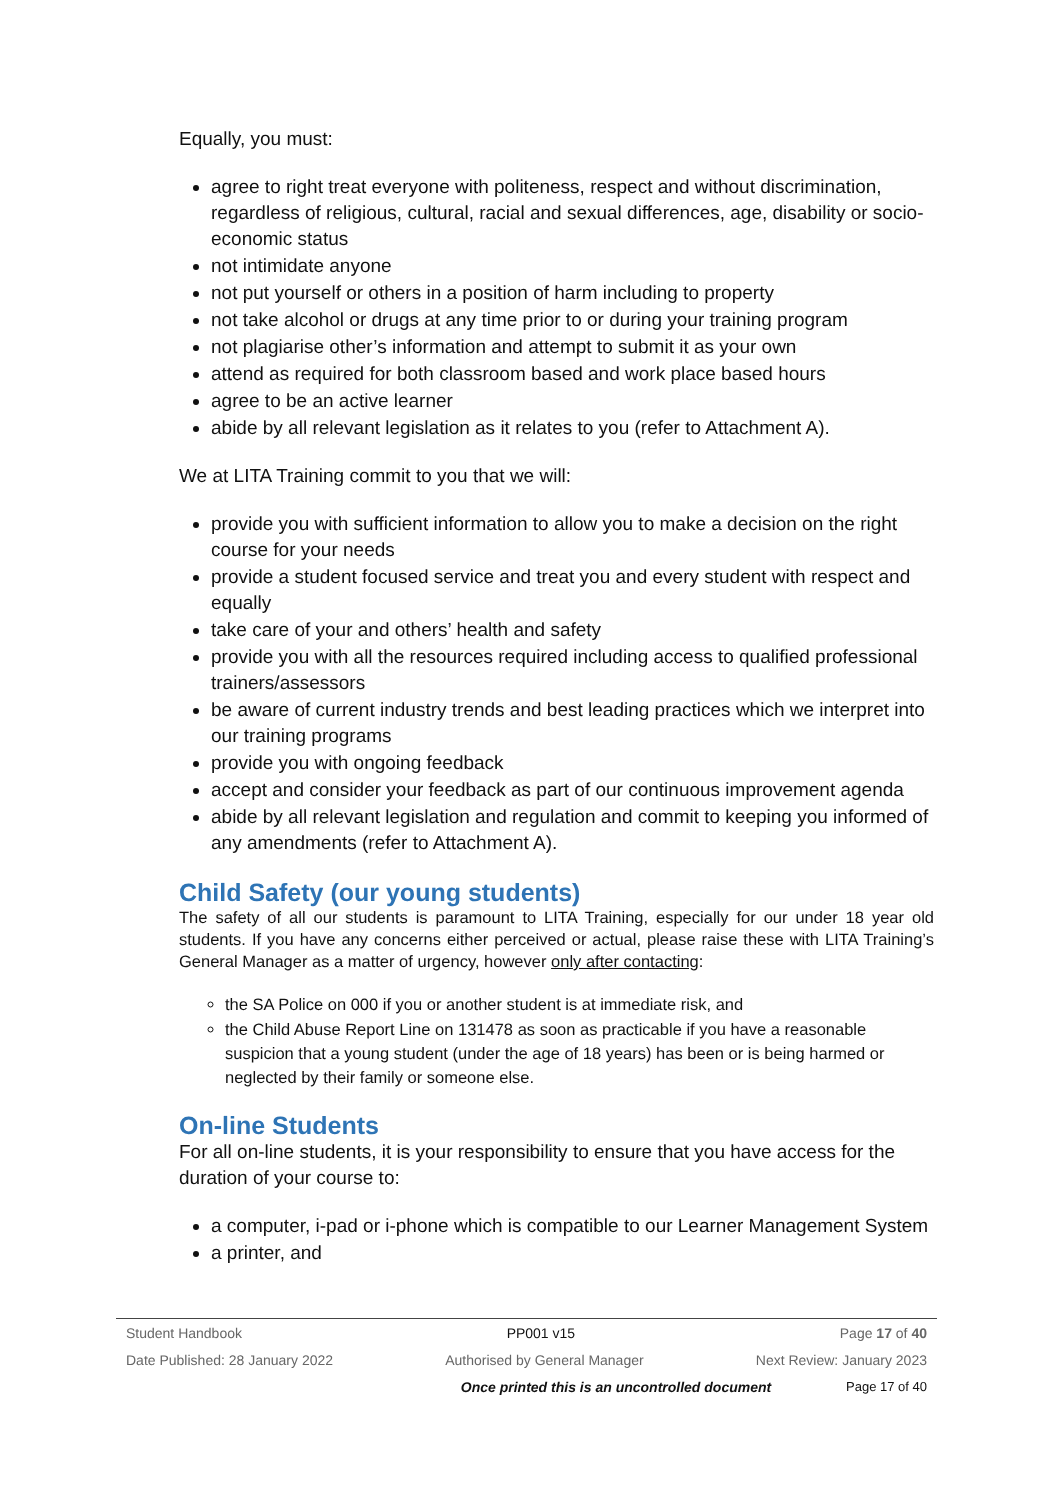Equally, you must:
agree to right treat everyone with politeness, respect and without discrimination, regardless of religious, cultural, racial and sexual differences, age, disability or socio-economic status
not intimidate anyone
not put yourself or others in a position of harm including to property
not take alcohol or drugs at any time prior to or during your training program
not plagiarise other’s information and attempt to submit it as your own
attend as required for both classroom based and work place based hours
agree to be an active learner
abide by all relevant legislation as it relates to you (refer to Attachment A).
We at LITA Training commit to you that we will:
provide you with sufficient information to allow you to make a decision on the right course for your needs
provide a student focused service and treat you and every student with respect and equally
take care of your and others’ health and safety
provide you with all the resources required including access to qualified professional trainers/assessors
be aware of current industry trends and best leading practices which we interpret into our training programs
provide you with ongoing feedback
accept and consider your feedback as part of our continuous improvement agenda
abide by all relevant legislation and regulation and commit to keeping you informed of any amendments (refer to Attachment A).
Child Safety (our young students)
The safety of all our students is paramount to LITA Training, especially for our under 18 year old students. If you have any concerns either perceived or actual, please raise these with LITA Training’s General Manager as a matter of urgency, however only after contacting:
the SA Police on 000 if you or another student is at immediate risk, and
the Child Abuse Report Line on 131478 as soon as practicable if you have a reasonable suspicion that a young student (under the age of 18 years) has been or is being harmed or neglected by their family or someone else.
On-line Students
For all on-line students, it is your responsibility to ensure that you have access for the duration of your course to:
a computer, i-pad or i-phone which is compatible to our Learner Management System
a printer, and
Student Handbook PP001 v15 Page 17 of 40
Date Published: 28 January 2022 Authorised by General Manager Next Review: January 2023
Once printed this is an uncontrolled document Page 17 of 40